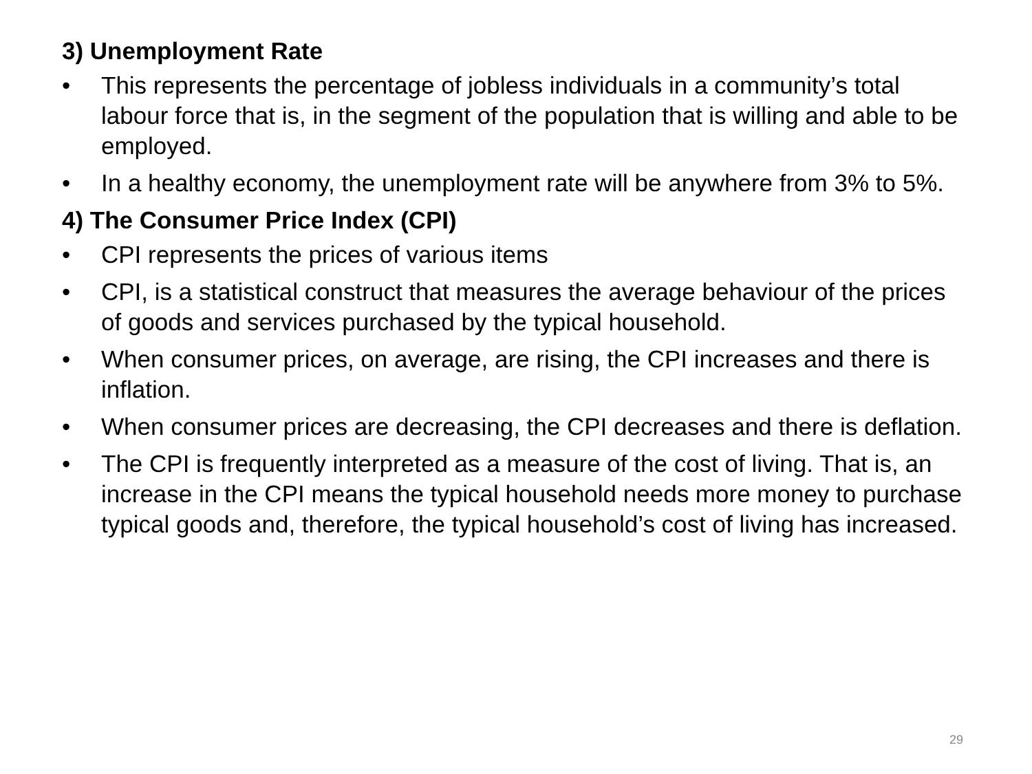3) Unemployment Rate
• This represents the percentage of jobless individuals in a community’s total labour force that is, in the segment of the population that is willing and able to be employed.
• In a healthy economy, the unemployment rate will be anywhere from 3% to 5%.
4) The Consumer Price Index (CPI)
• CPI represents the prices of various items
• CPI, is a statistical construct that measures the average behaviour of the prices of goods and services purchased by the typical household.
• When consumer prices, on average, are rising, the CPI increases and there is inflation.
• When consumer prices are decreasing, the CPI decreases and there is deflation.
• The CPI is frequently interpreted as a measure of the cost of living. That is, an increase in the CPI means the typical household needs more money to purchase typical goods and, therefore, the typical household’s cost of living has increased.
29